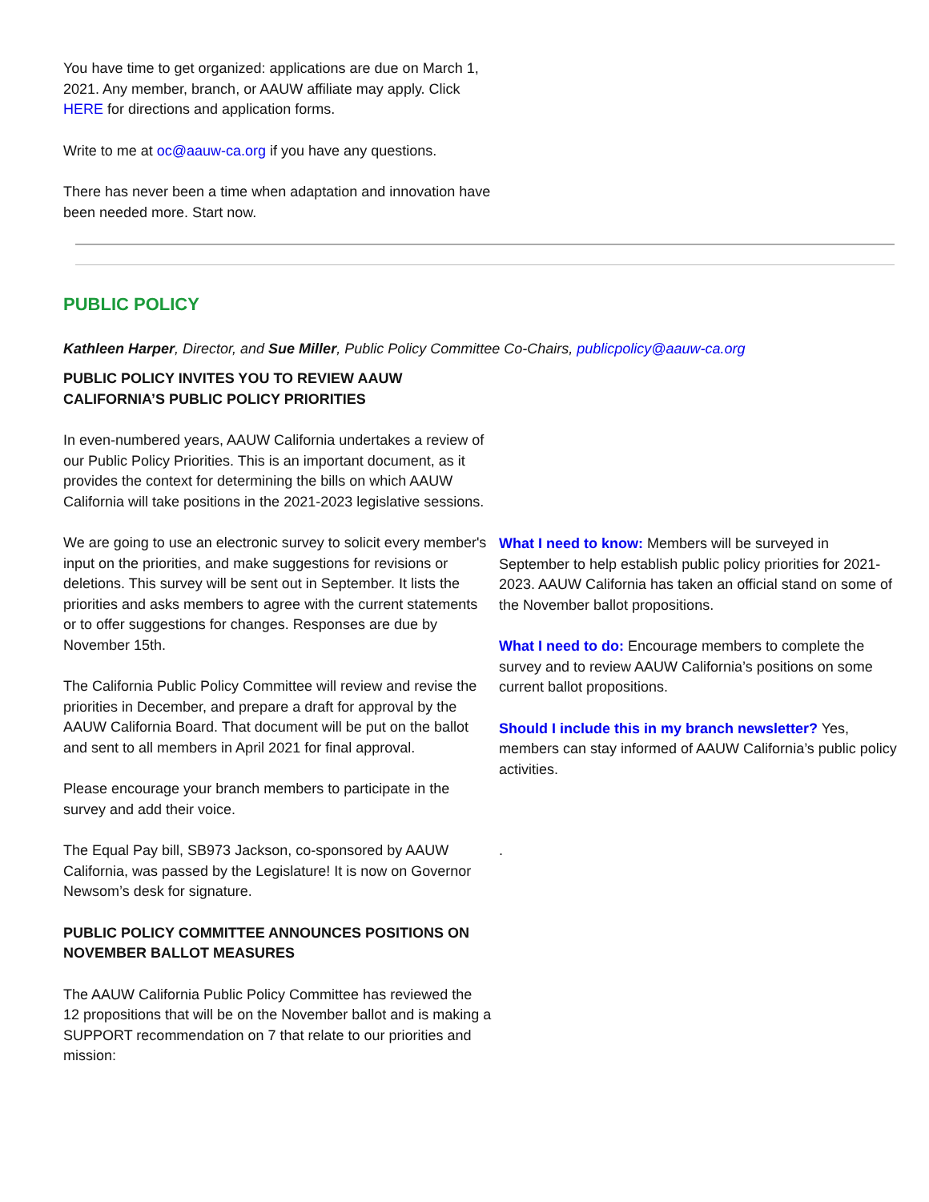You have time to get organized: applications are due on March 1, 2021. Any member, branch, or AAUW affiliate may apply. Click HERE for directions and application forms.
Write to me at oc@aauw-ca.org if you have any questions.
There has never been a time when adaptation and innovation have been needed more. Start now.
PUBLIC POLICY
Kathleen Harper, Director, and Sue Miller, Public Policy Committee Co-Chairs, publicpolicy@aauw-ca.org
PUBLIC POLICY INVITES YOU TO REVIEW AAUW CALIFORNIA’S PUBLIC POLICY PRIORITIES
In even-numbered years, AAUW California undertakes a review of our Public Policy Priorities. This is an important document, as it provides the context for determining the bills on which AAUW California will take positions in the 2021-2023 legislative sessions.
We are going to use an electronic survey to solicit every member's input on the priorities, and make suggestions for revisions or deletions. This survey will be sent out in September. It lists the priorities and asks members to agree with the current statements or to offer suggestions for changes. Responses are due by November 15th.
The California Public Policy Committee will review and revise the priorities in December, and prepare a draft for approval by the AAUW California Board. That document will be put on the ballot and sent to all members in April 2021 for final approval.
Please encourage your branch members to participate in the survey and add their voice.
The Equal Pay bill, SB973 Jackson, co-sponsored by AAUW California, was passed by the Legislature! It is now on Governor Newsom’s desk for signature.
PUBLIC POLICY COMMITTEE ANNOUNCES POSITIONS ON NOVEMBER BALLOT MEASURES
The AAUW California Public Policy Committee has reviewed the 12 propositions that will be on the November ballot and is making a SUPPORT recommendation on 7 that relate to our priorities and mission:
What I need to know: Members will be surveyed in September to help establish public policy priorities for 2021-2023. AAUW California has taken an official stand on some of the November ballot propositions.
What I need to do: Encourage members to complete the survey and to review AAUW California’s positions on some current ballot propositions.
Should I include this in my branch newsletter? Yes, members can stay informed of AAUW California’s public policy activities.
.